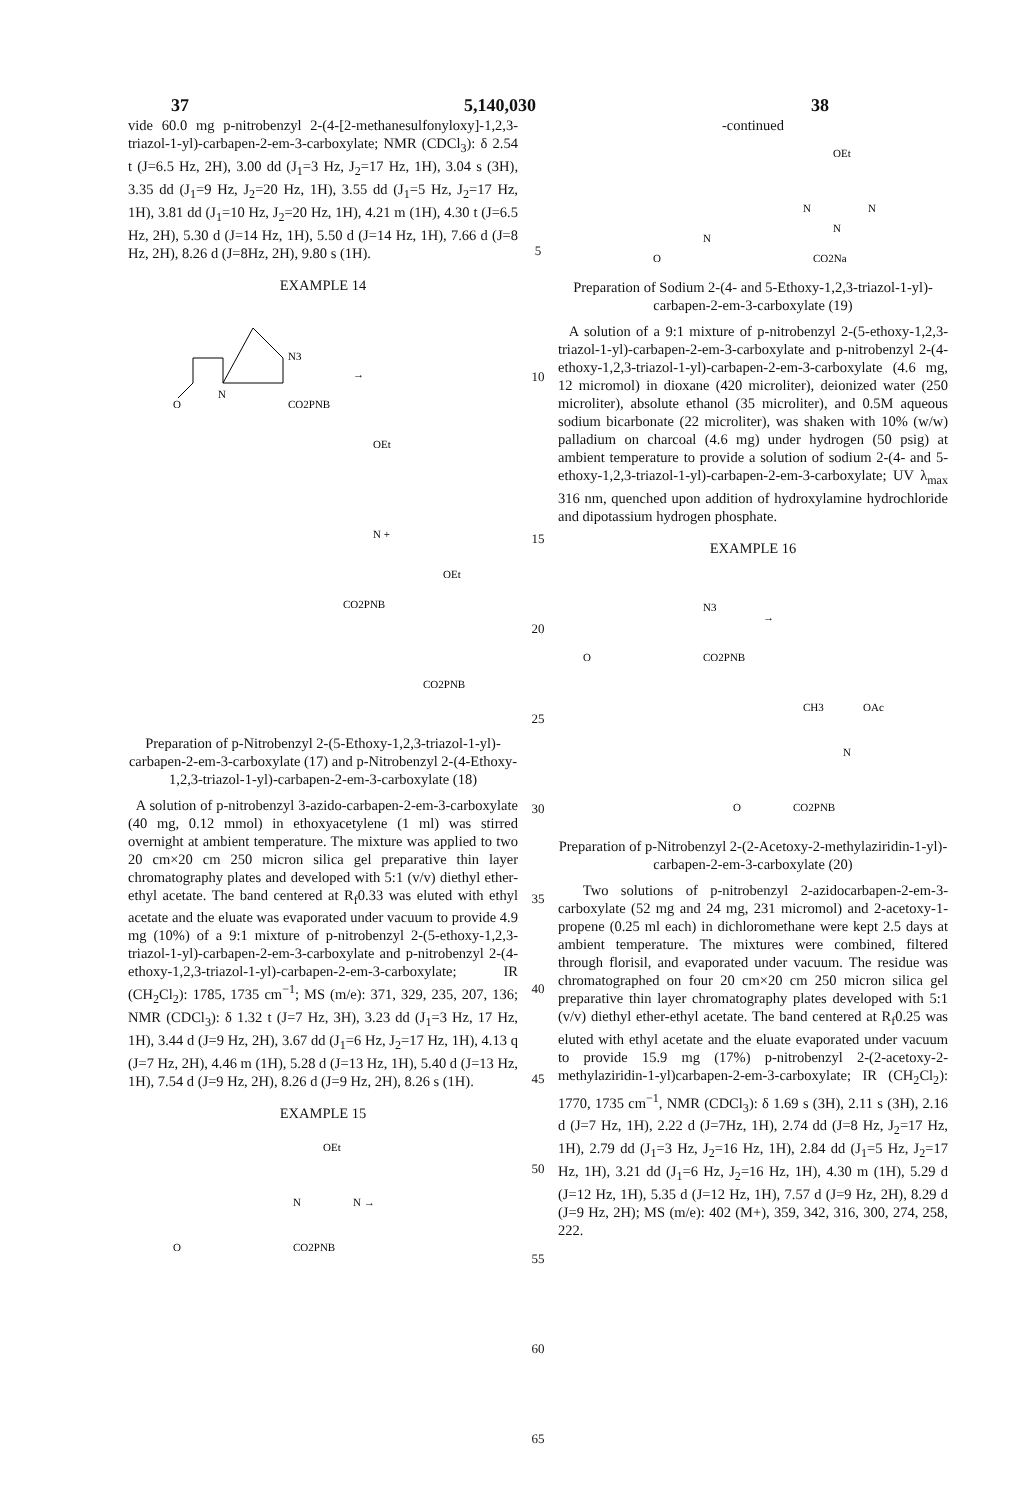37 5,140,030 38
vide 60.0 mg p-nitrobenzyl 2-(4-[2-methanesulfonyloxy]-1,2,3-triazol-1-yl)-carbapen-2-em-3-carboxylate; NMR (CDCl<sub>3</sub>): δ 2.54 t (J=6.5 Hz, 2H), 3.00 dd (J<sub>1</sub>=3 Hz, J<sub>2</sub>=17 Hz, 1H), 3.04 s (3H), 3.35 dd (J<sub>1</sub>=9 Hz, J<sub>2</sub>=20 Hz, 1H), 3.55 dd (J<sub>1</sub>=5 Hz, J<sub>2</sub>=17 Hz, 1H), 3.81 dd (J<sub>1</sub>=10 Hz, J<sub>2</sub>=20 Hz, 1H), 4.21 m (1H), 4.30 t (J=6.5 Hz, 2H), 5.30 d (J=14 Hz, 1H), 5.50 d (J=14 Hz, 1H), 7.66 d (J=8 Hz, 2H), 8.26 d (J=8Hz, 2H), 9.80 s (1H).
EXAMPLE 14
N3
N
O
CO2PNB
→
OEt
N +
CO2PNB
OEt
CO2PNB
Preparation of p-Nitrobenzyl 2-(5-Ethoxy-1,2,3-triazol-1-yl)-carbapen-2-em-3-carboxylate (17) and p-Nitrobenzyl 2-(4-Ethoxy-1,2,3-triazol-1-yl)-carbapen-2-em-3-carboxylate (18)
A solution of p-nitrobenzyl 3-azido-carbapen-2-em-3-carboxylate (40 mg, 0.12 mmol) in ethoxyacetylene (1 ml) was stirred overnight at ambient temperature. The mixture was applied to two 20 cm×20 cm 250 micron silica gel preparative thin layer chromatography plates and developed with 5:1 (v/v) diethyl ether-ethyl acetate. The band centered at R<sub>f</sub>0.33 was eluted with ethyl acetate and the eluate was evaporated under vacuum to provide 4.9 mg (10%) of a 9:1 mixture of p-nitrobenzyl 2-(5-ethoxy-1,2,3-triazol-1-yl)-carbapen-2-em-3-carboxylate and p-nitrobenzyl 2-(4-ethoxy-1,2,3-triazol-1-yl)-carbapen-2-em-3-carboxylate; IR (CH<sub>2</sub>Cl<sub>2</sub>): 1785, 1735 cm<sup>−1</sup>; MS (m/e): 371, 329, 235, 207, 136; NMR (CDCl<sub>3</sub>): δ 1.32 t (J=7 Hz, 3H), 3.23 dd (J<sub>1</sub>=3 Hz, 17 Hz, 1H), 3.44 d (J=9 Hz, 2H), 3.67 dd (J<sub>1</sub>=6 Hz, J<sub>2</sub>=17 Hz, 1H), 4.13 q (J=7 Hz, 2H), 4.46 m (1H), 5.28 d (J=13 Hz, 1H), 5.40 d (J=13 Hz, 1H), 7.54 d (J=9 Hz, 2H), 8.26 d (J=9 Hz, 2H), 8.26 s (1H).
EXAMPLE 15
OEt
N
N →
O
CO2PNB
5
10
15
20
25
30
35
40
45
50
55
60
65
-continued
OEt
N
N
N
N
O
CO2Na
Preparation of Sodium 2-(4- and 5-Ethoxy-1,2,3-triazol-1-yl)-carbapen-2-em-3-carboxylate (19)
A solution of a 9:1 mixture of p-nitrobenzyl 2-(5-ethoxy-1,2,3-triazol-1-yl)-carbapen-2-em-3-carboxylate and p-nitrobenzyl 2-(4-ethoxy-1,2,3-triazol-1-yl)-carbapen-2-em-3-carboxylate (4.6 mg, 12 micromol) in dioxane (420 microliter), deionized water (250 microliter), absolute ethanol (35 microliter), and 0.5M aqueous sodium bicarbonate (22 microliter), was shaken with 10% (w/w) palladium on charcoal (4.6 mg) under hydrogen (50 psig) at ambient temperature to provide a solution of sodium 2-(4- and 5-ethoxy-1,2,3-triazol-1-yl)-carbapen-2-em-3-carboxylate; UV λ<sub>max</sub> 316 nm, quenched upon addition of hydroxylamine hydrochloride and dipotassium hydrogen phosphate.
EXAMPLE 16
N3
→
O
CO2PNB
CH3
OAc
N
CO2PNB
O
Preparation of p-Nitrobenzyl 2-(2-Acetoxy-2-methylaziridin-1-yl)-carbapen-2-em-3-carboxylate (20)
Two solutions of p-nitrobenzyl 2-azidocarbapen-2-em-3-carboxylate (52 mg and 24 mg, 231 micromol) and 2-acetoxy-1-propene (0.25 ml each) in dichloromethane were kept 2.5 days at ambient temperature. The mixtures were combined, filtered through florisil, and evaporated under vacuum. The residue was chromatographed on four 20 cm×20 cm 250 micron silica gel preparative thin layer chromatography plates developed with 5:1 (v/v) diethyl ether-ethyl acetate. The band centered at R<sub>f</sub>0.25 was eluted with ethyl acetate and the eluate evaporated under vacuum to provide 15.9 mg (17%) p-nitrobenzyl 2-(2-acetoxy-2-methylaziridin-1-yl)carbapen-2-em-3-carboxylate; IR (CH<sub>2</sub>Cl<sub>2</sub>): 1770, 1735 cm<sup>−1</sup>, NMR (CDCl<sub>3</sub>): δ 1.69 s (3H), 2.11 s (3H), 2.16 d (J=7 Hz, 1H), 2.22 d (J=7Hz, 1H), 2.74 dd (J=8 Hz, J<sub>2</sub>=17 Hz, 1H), 2.79 dd (J<sub>1</sub>=3 Hz, J<sub>2</sub>=16 Hz, 1H), 2.84 dd (J<sub>1</sub>=5 Hz, J<sub>2</sub>=17 Hz, 1H), 3.21 dd (J<sub>1</sub>=6 Hz, J<sub>2</sub>=16 Hz, 1H), 4.30 m (1H), 5.29 d (J=12 Hz, 1H), 5.35 d (J=12 Hz, 1H), 7.57 d (J=9 Hz, 2H), 8.29 d (J=9 Hz, 2H); MS (m/e): 402 (M+), 359, 342, 316, 300, 274, 258, 222.